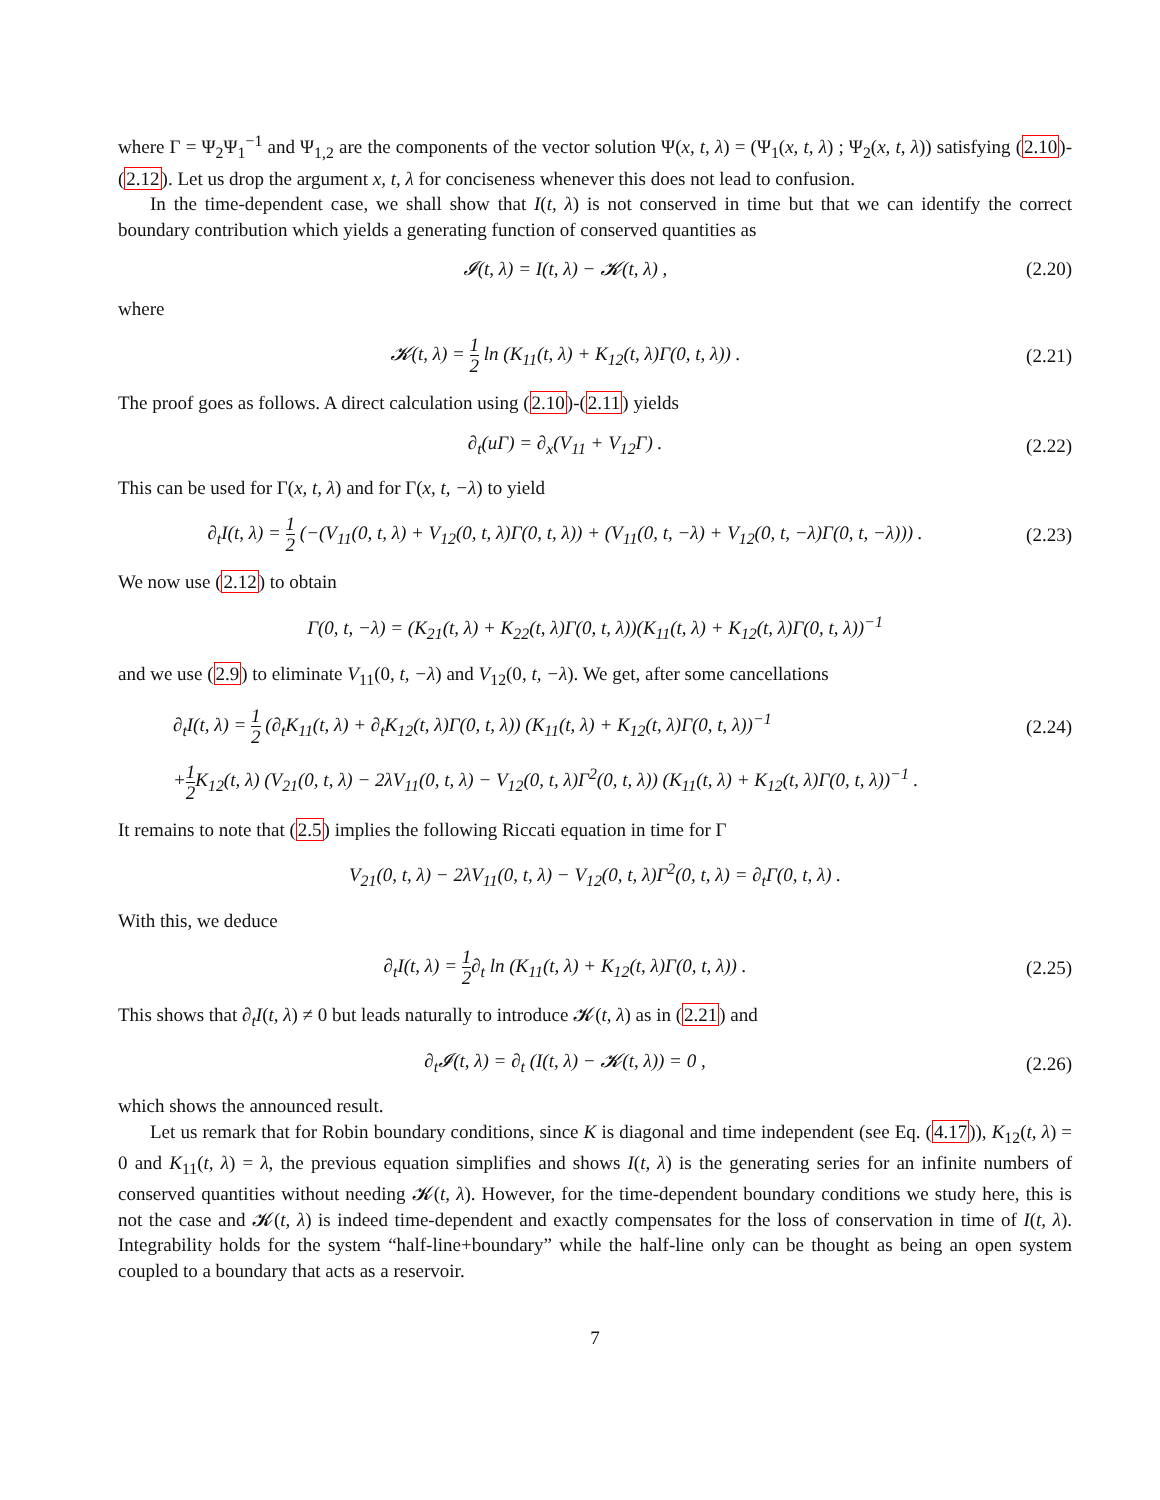where Γ = Ψ<sub>2</sub>Ψ<sub>1</sub><sup>−1</sup> and Ψ<sub>1,2</sub> are the components of the vector solution Ψ(x, t, λ) = (Ψ<sub>1</sub>(x, t, λ) ; Ψ<sub>2</sub>(x, t, λ)) satisfying (2.10)-(2.12). Let us drop the argument x, t, λ for conciseness whenever this does not lead to confusion.
In the time-dependent case, we shall show that I(t, λ) is not conserved in time but that we can identify the correct boundary contribution which yields a generating function of conserved quantities as
𝓘(t, λ) = I(t, λ) − 𝓚(t, λ) , (2.20)
where
𝓚(t, λ) = 1 2 ln (K<sub>11</sub>(t, λ) + K<sub>12</sub>(t, λ)Γ(0, t, λ)) . (2.21)
The proof goes as follows. A direct calculation using (2.10)-(2.11) yields
∂<sub>t</sub>(uΓ) = ∂<sub>x</sub>(V<sub>11</sub> + V<sub>12</sub>Γ) . (2.22)
This can be used for Γ(x, t, λ) and for Γ(x, t, −λ) to yield
∂<sub>t</sub>I(t, λ) = 1 2 (−(V<sub>11</sub>(0, t, λ) + V<sub>12</sub>(0, t, λ)Γ(0, t, λ)) + (V<sub>11</sub>(0, t, −λ) + V<sub>12</sub>(0, t, −λ)Γ(0, t, −λ))) . (2.23)
We now use (2.12) to obtain
Γ(0, t, −λ) = (K<sub>21</sub>(t, λ) + K<sub>22</sub>(t, λ)Γ(0, t, λ))(K<sub>11</sub>(t, λ) + K<sub>12</sub>(t, λ)Γ(0, t, λ))<sup>−1</sup>
and we use (2.9) to eliminate V<sub>11</sub>(0, t, −λ) and V<sub>12</sub>(0, t, −λ). We get, after some cancellations
∂<sub>t</sub>I(t, λ) = 1 2 (∂<sub>t</sub>K<sub>11</sub>(t, λ) + ∂<sub>t</sub>K<sub>12</sub>(t, λ)Γ(0, t, λ)) (K<sub>11</sub>(t, λ) + K<sub>12</sub>(t, λ)Γ(0, t, λ))<sup>−1</sup> (2.24)
+1 2 K<sub>12</sub>(t, λ) (V<sub>21</sub>(0, t, λ) − 2λV<sub>11</sub>(0, t, λ) − V<sub>12</sub>(0, t, λ)Γ<sup>2</sup>(0, t, λ)) (K<sub>11</sub>(t, λ) + K<sub>12</sub>(t, λ)Γ(0, t, λ))<sup>−1</sup> .
It remains to note that (2.5) implies the following Riccati equation in time for Γ
V<sub>21</sub>(0, t, λ) − 2λV<sub>11</sub>(0, t, λ) − V<sub>12</sub>(0, t, λ)Γ<sup>2</sup>(0, t, λ) = ∂<sub>t</sub>Γ(0, t, λ) .
With this, we deduce
∂<sub>t</sub>I(t, λ) = 1 2∂<sub>t</sub> ln (K<sub>11</sub>(t, λ) + K<sub>12</sub>(t, λ)Γ(0, t, λ)) . (2.25)
This shows that ∂<sub>t</sub>I(t, λ) ≠ 0 but leads naturally to introduce 𝓚(t, λ) as in (2.21) and
∂<sub>t</sub>𝓘(t, λ) = ∂<sub>t</sub> (I(t, λ) − 𝓚(t, λ)) = 0 , (2.26)
which shows the announced result.
Let us remark that for Robin boundary conditions, since K is diagonal and time independent (see Eq. (4.17)), K<sub>12</sub>(t, λ) = 0 and K<sub>11</sub>(t, λ) = λ, the previous equation simplifies and shows I(t, λ) is the generating series for an infinite numbers of conserved quantities without needing 𝓚(t, λ). However, for the time-dependent boundary conditions we study here, this is not the case and 𝓚(t, λ) is indeed time-dependent and exactly compensates for the loss of conservation in time of I(t, λ). Integrability holds for the system “half-line+boundary” while the half-line only can be thought as being an open system coupled to a boundary that acts as a reservoir.
7